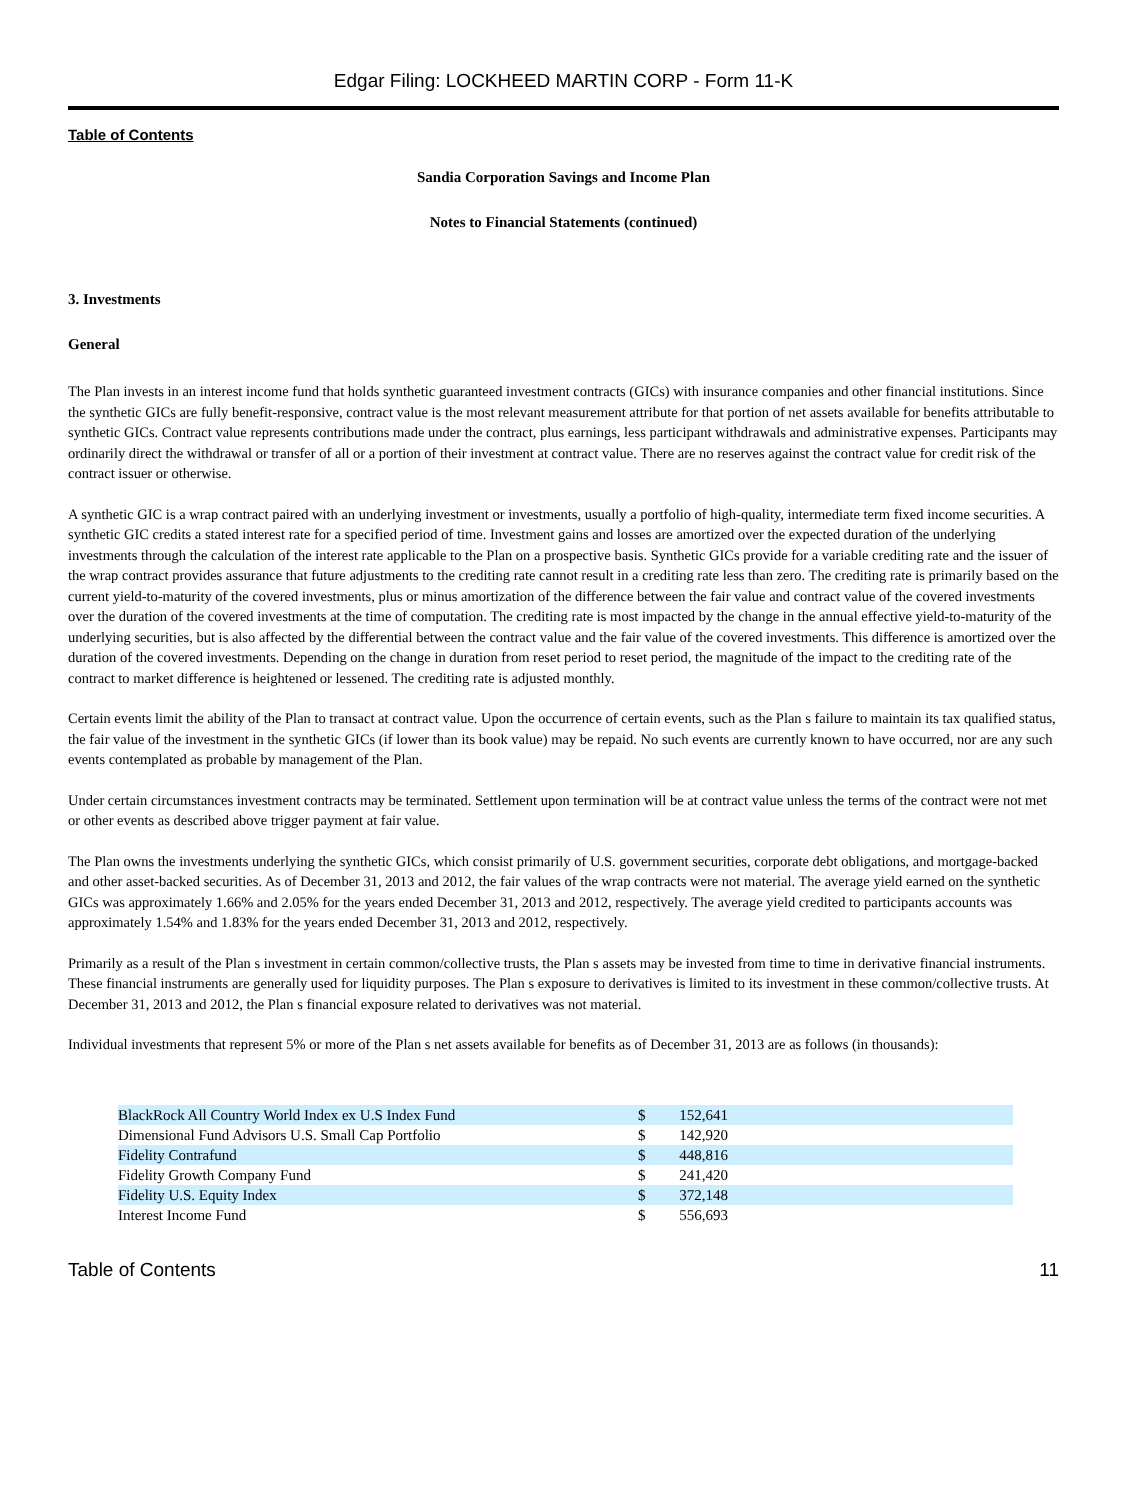Edgar Filing: LOCKHEED MARTIN CORP - Form 11-K
Table of Contents
Sandia Corporation Savings and Income Plan
Notes to Financial Statements (continued)
3. Investments
General
The Plan invests in an interest income fund that holds synthetic guaranteed investment contracts (GICs) with insurance companies and other financial institutions. Since the synthetic GICs are fully benefit-responsive, contract value is the most relevant measurement attribute for that portion of net assets available for benefits attributable to synthetic GICs. Contract value represents contributions made under the contract, plus earnings, less participant withdrawals and administrative expenses. Participants may ordinarily direct the withdrawal or transfer of all or a portion of their investment at contract value. There are no reserves against the contract value for credit risk of the contract issuer or otherwise.
A synthetic GIC is a wrap contract paired with an underlying investment or investments, usually a portfolio of high-quality, intermediate term fixed income securities. A synthetic GIC credits a stated interest rate for a specified period of time. Investment gains and losses are amortized over the expected duration of the underlying investments through the calculation of the interest rate applicable to the Plan on a prospective basis. Synthetic GICs provide for a variable crediting rate and the issuer of the wrap contract provides assurance that future adjustments to the crediting rate cannot result in a crediting rate less than zero. The crediting rate is primarily based on the current yield-to-maturity of the covered investments, plus or minus amortization of the difference between the fair value and contract value of the covered investments over the duration of the covered investments at the time of computation. The crediting rate is most impacted by the change in the annual effective yield-to-maturity of the underlying securities, but is also affected by the differential between the contract value and the fair value of the covered investments. This difference is amortized over the duration of the covered investments. Depending on the change in duration from reset period to reset period, the magnitude of the impact to the crediting rate of the contract to market difference is heightened or lessened. The crediting rate is adjusted monthly.
Certain events limit the ability of the Plan to transact at contract value. Upon the occurrence of certain events, such as the Plan s failure to maintain its tax qualified status, the fair value of the investment in the synthetic GICs (if lower than its book value) may be repaid. No such events are currently known to have occurred, nor are any such events contemplated as probable by management of the Plan.
Under certain circumstances investment contracts may be terminated. Settlement upon termination will be at contract value unless the terms of the contract were not met or other events as described above trigger payment at fair value.
The Plan owns the investments underlying the synthetic GICs, which consist primarily of U.S. government securities, corporate debt obligations, and mortgage-backed and other asset-backed securities. As of December 31, 2013 and 2012, the fair values of the wrap contracts were not material. The average yield earned on the synthetic GICs was approximately 1.66% and 2.05% for the years ended December 31, 2013 and 2012, respectively. The average yield credited to participants accounts was approximately 1.54% and 1.83% for the years ended December 31, 2013 and 2012, respectively.
Primarily as a result of the Plan s investment in certain common/collective trusts, the Plan s assets may be invested from time to time in derivative financial instruments. These financial instruments are generally used for liquidity purposes. The Plan s exposure to derivatives is limited to its investment in these common/collective trusts. At December 31, 2013 and 2012, the Plan s financial exposure related to derivatives was not material.
Individual investments that represent 5% or more of the Plan s net assets available for benefits as of December 31, 2013 are as follows (in thousands):
| BlackRock All Country World Index ex U.S Index Fund | $ | 152,641 | |
| Dimensional Fund Advisors U.S. Small Cap Portfolio | $ | 142,920 | |
| Fidelity Contrafund | $ | 448,816 | |
| Fidelity Growth Company Fund | $ | 241,420 | |
| Fidelity U.S. Equity Index | $ | 372,148 | |
| Interest Income Fund | $ | 556,693 | |
Table of Contents 11